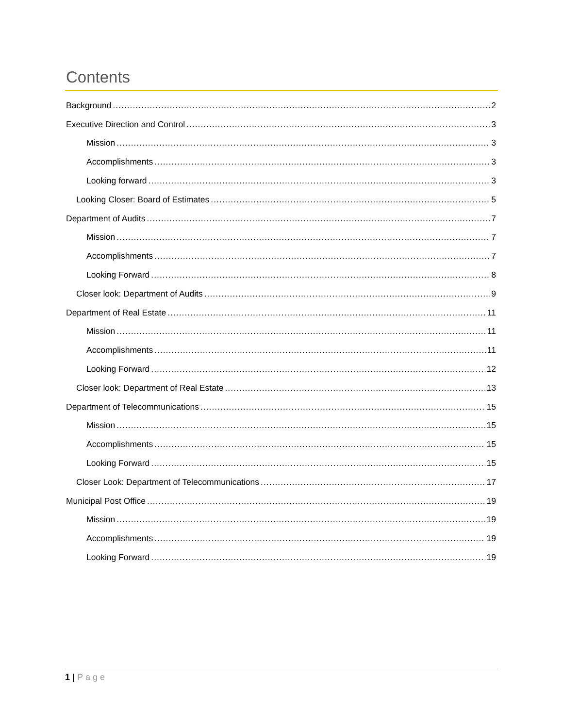Contents
Background 2
Executive Direction and Control 3
Mission 3
Accomplishments 3
Looking forward 3
Looking Closer: Board of Estimates 5
Department of Audits 7
Mission 7
Accomplishments 7
Looking Forward 8
Closer look: Department of Audits 9
Department of Real Estate 11
Mission 11
Accomplishments 11
Looking Forward 12
Closer look: Department of Real Estate 13
Department of Telecommunications 15
Mission 15
Accomplishments 15
Looking Forward 15
Closer Look: Department of Telecommunications 17
Municipal Post Office 19
Mission 19
Accomplishments 19
Looking Forward 19
1 | Page